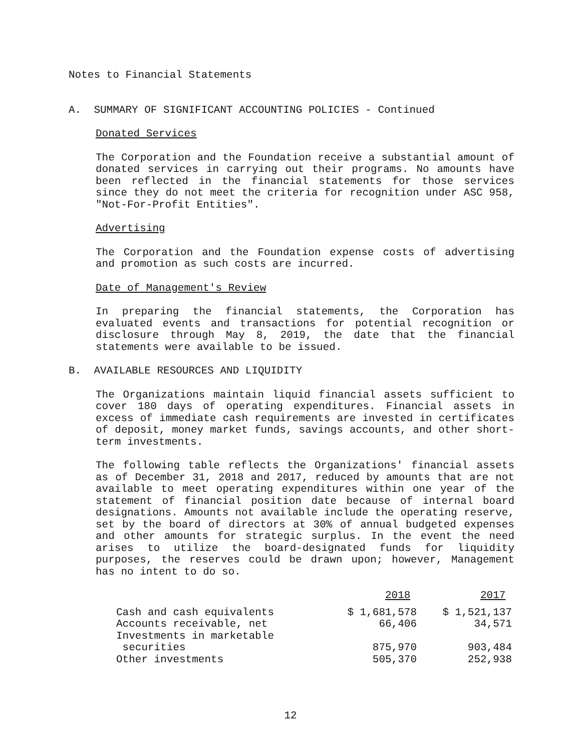Notes to Financial Statements
A. SUMMARY OF SIGNIFICANT ACCOUNTING POLICIES - Continued
Donated Services
The Corporation and the Foundation receive a substantial amount of donated services in carrying out their programs. No amounts have been reflected in the financial statements for those services since they do not meet the criteria for recognition under ASC 958, "Not-For-Profit Entities".
Advertising
The Corporation and the Foundation expense costs of advertising and promotion as such costs are incurred.
Date of Management's Review
In preparing the financial statements, the Corporation has evaluated events and transactions for potential recognition or disclosure through May 8, 2019, the date that the financial statements were available to be issued.
B. AVAILABLE RESOURCES AND LIQUIDITY
The Organizations maintain liquid financial assets sufficient to cover 180 days of operating expenditures. Financial assets in excess of immediate cash requirements are invested in certificates of deposit, money market funds, savings accounts, and other short-term investments.
The following table reflects the Organizations' financial assets as of December 31, 2018 and 2017, reduced by amounts that are not available to meet operating expenditures within one year of the statement of financial position date because of internal board designations. Amounts not available include the operating reserve, set by the board of directors at 30% of annual budgeted expenses and other amounts for strategic surplus. In the event the need arises to utilize the board-designated funds for liquidity purposes, the reserves could be drawn upon; however, Management has no intent to do so.
| | 2018 | 2017 |
| --- | --- | --- |
| Cash and cash equivalents | $ 1,681,578 | $ 1,521,137 |
| Accounts receivable, net | 66,406 | 34,571 |
| Investments in marketable securities | 875,970 | 903,484 |
| Other investments | 505,370 | 252,938 |
12